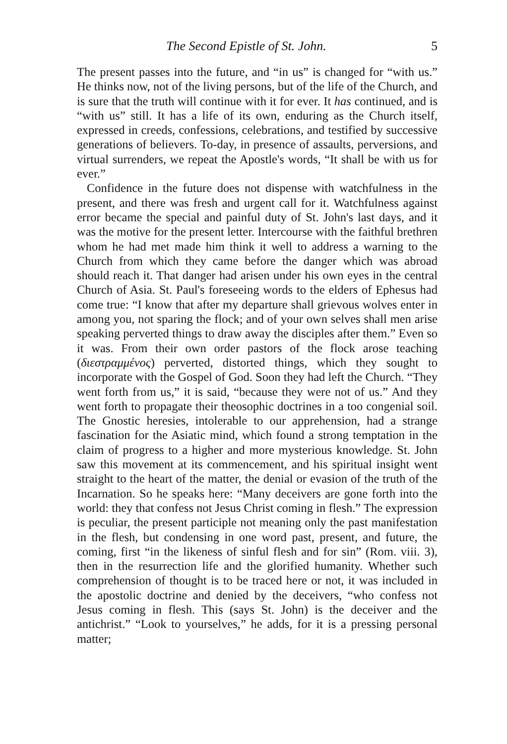The Second Epistle of St. John. 5
The present passes into the future, and “in us” is changed for “with us.” He thinks now, not of the living persons, but of the life of the Church, and is sure that the truth will continue with it for ever. It has continued, and is “with us” still. It has a life of its own, enduring as the Church itself, expressed in creeds, confessions, celebrations, and testified by successive generations of believers. To-day, in presence of assaults, perversions, and virtual surrenders, we repeat the Apostle's words, “It shall be with us for ever.”
Confidence in the future does not dispense with watchfulness in the present, and there was fresh and urgent call for it. Watchfulness against error became the special and painful duty of St. John's last days, and it was the motive for the present letter. Intercourse with the faithful brethren whom he had met made him think it well to address a warning to the Church from which they came before the danger which was abroad should reach it. That danger had arisen under his own eyes in the central Church of Asia. St. Paul's foreseeing words to the elders of Ephesus had come true: “I know that after my departure shall grievous wolves enter in among you, not sparing the flock; and of your own selves shall men arise speaking perverted things to draw away the disciples after them.” Even so it was. From their own order pastors of the flock arose teaching (διεστραμμένος) perverted, distorted things, which they sought to incorporate with the Gospel of God. Soon they had left the Church. “They went forth from us,” it is said, “because they were not of us.” And they went forth to propagate their theosophic doctrines in a too congenial soil. The Gnostic heresies, intolerable to our apprehension, had a strange fascination for the Asiatic mind, which found a strong temptation in the claim of progress to a higher and more mysterious knowledge. St. John saw this movement at its commencement, and his spiritual insight went straight to the heart of the matter, the denial or evasion of the truth of the Incarnation. So he speaks here: “Many deceivers are gone forth into the world: they that confess not Jesus Christ coming in flesh.” The expression is peculiar, the present participle not meaning only the past manifestation in the flesh, but condensing in one word past, present, and future, the coming, first “in the likeness of sinful flesh and for sin” (Rom. viii. 3), then in the resurrection life and the glorified humanity. Whether such comprehension of thought is to be traced here or not, it was included in the apostolic doctrine and denied by the deceivers, “who confess not Jesus coming in flesh. This (says St. John) is the deceiver and the antichrist.” “Look to yourselves,” he adds, for it is a pressing personal matter;